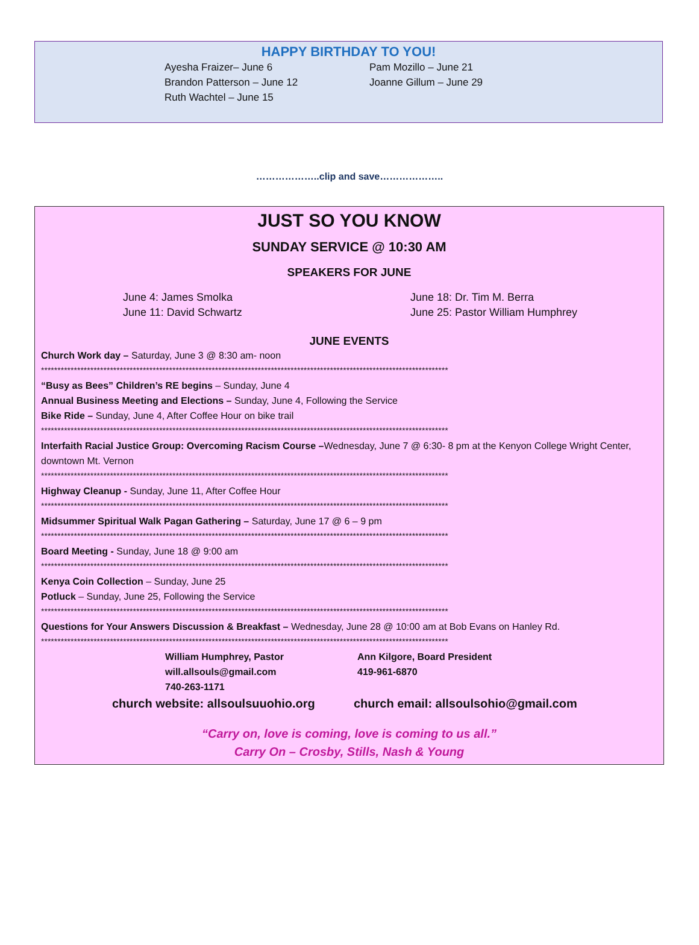HAPPY BIRTHDAY TO YOU!
Ayesha Fraizer– June 6
Brandon Patterson – June 12
Ruth Wachtel – June 15
Pam Mozillo – June 21
Joanne Gillum – June 29
………………..clip and save………………..
JUST SO YOU KNOW
SUNDAY SERVICE @ 10:30 AM
SPEAKERS FOR JUNE
June 4: James Smolka
June 11: David Schwartz
June 18: Dr. Tim M. Berra
June 25: Pastor William Humphrey
JUNE EVENTS
Church Work day – Saturday, June 3 @ 8:30 am- noon
****************************************************************************************************************************
“Busy as Bees” Children’s RE begins – Sunday, June 4
Annual Business Meeting and Elections – Sunday, June 4, Following the Service
Bike Ride – Sunday, June 4, After Coffee Hour on bike trail
****************************************************************************************************************************
Interfaith Racial Justice Group: Overcoming Racism Course –Wednesday, June 7 @ 6:30- 8 pm at the Kenyon College Wright Center, downtown Mt. Vernon
****************************************************************************************************************************
Highway Cleanup - Sunday, June 11, After Coffee Hour
****************************************************************************************************************************
Midsummer Spiritual Walk Pagan Gathering – Saturday, June 17 @ 6 – 9 pm
****************************************************************************************************************************
Board Meeting - Sunday, June 18 @ 9:00 am
****************************************************************************************************************************
Kenya Coin Collection – Sunday, June 25
Potluck – Sunday, June 25, Following the Service
****************************************************************************************************************************
Questions for Your Answers Discussion & Breakfast – Wednesday, June 28 @ 10:00 am at Bob Evans on Hanley Rd.
****************************************************************************************************************************
William Humphrey, Pastor
will.allsouls@gmail.com
740-263-1171
Ann Kilgore, Board President
419-961-6870
church website: allsoulsuuohio.org
church email: allsoulsohio@gmail.com
“Carry on, love is coming, love is coming to us all.”
Carry On – Crosby, Stills, Nash & Young